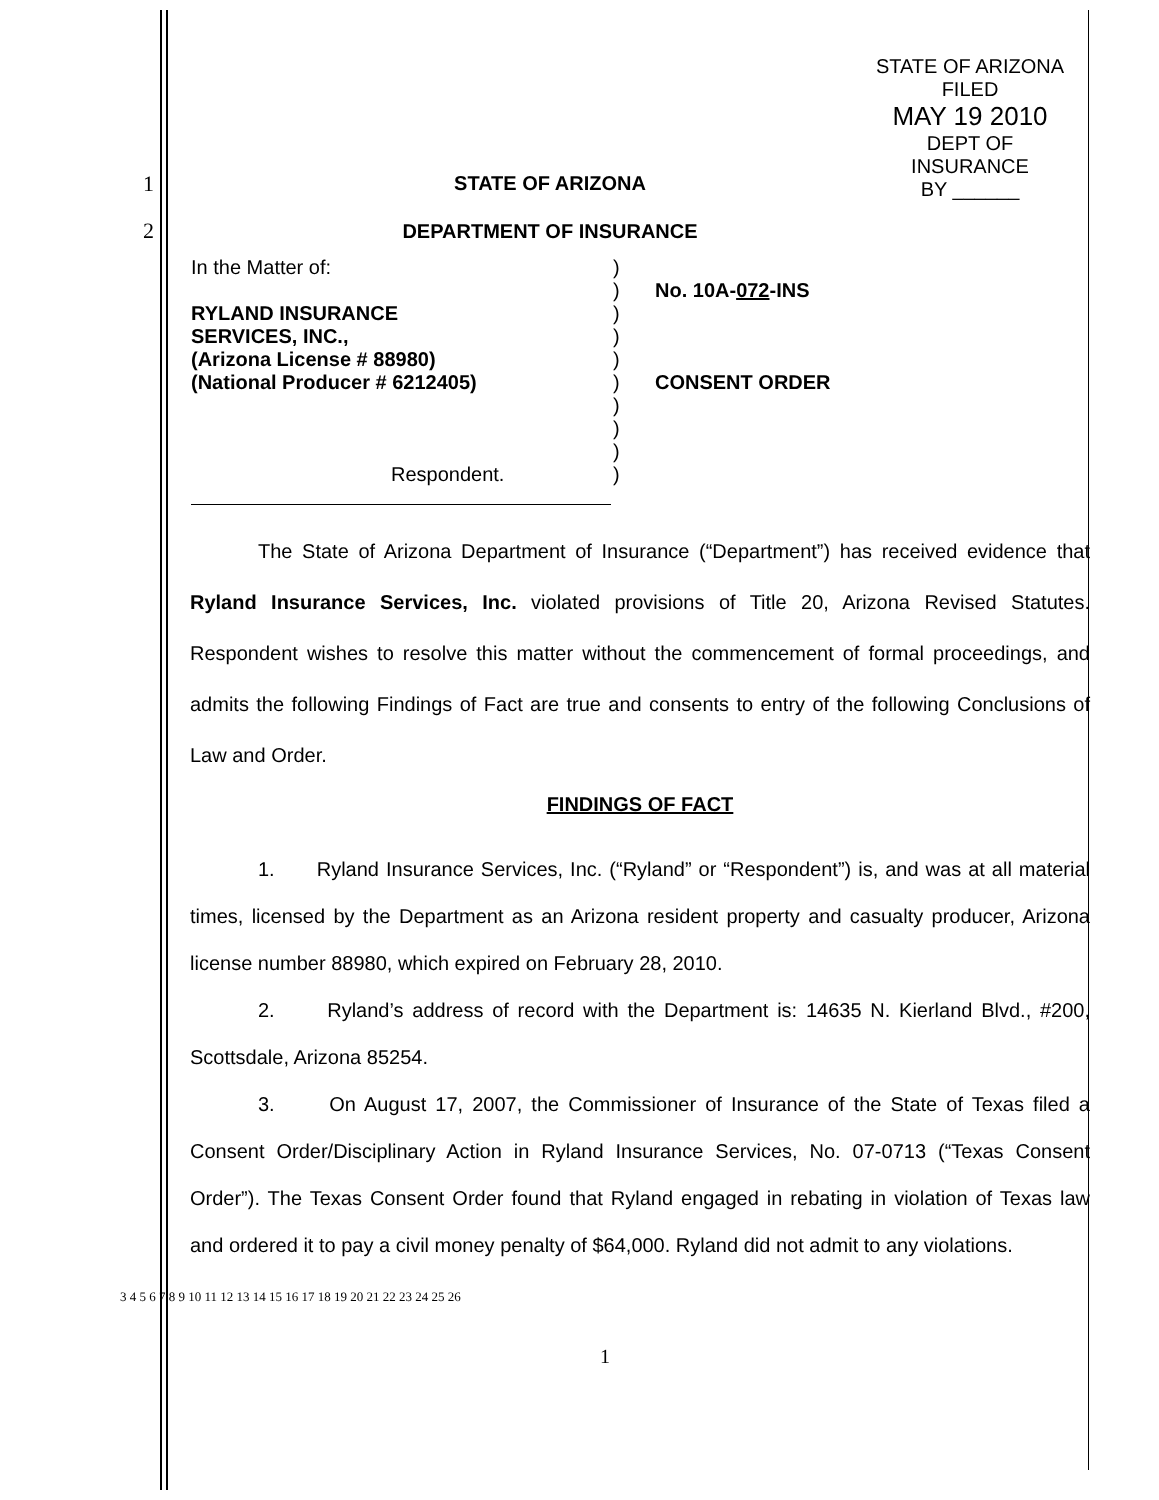STATE OF ARIZONA
FILED
MAY 19 2010
DEPT OF INSURANCE
BY ______
1 STATE OF ARIZONA
2 DEPARTMENT OF INSURANCE
| In the Matter of: RYLAND INSURANCE SERVICES, INC., (Arizona License # 88980) (National Producer # 6212405) Respondent. | ) ) ) ) ) ) ) ) ) ) | No. 10A- 072 -INS CONSENT ORDER |
The State of Arizona Department of Insurance (“Department”) has received evidence that Ryland Insurance Services, Inc. violated provisions of Title 20, Arizona Revised Statutes. Respondent wishes to resolve this matter without the commencement of formal proceedings, and admits the following Findings of Fact are true and consents to entry of the following Conclusions of Law and Order.
FINDINGS OF FACT
1. Ryland Insurance Services, Inc. (“Ryland” or “Respondent”) is, and was at all material times, licensed by the Department as an Arizona resident property and casualty producer, Arizona license number 88980, which expired on February 28, 2010.
2. Ryland’s address of record with the Department is: 14635 N. Kierland Blvd., #200, Scottsdale, Arizona 85254.
3. On August 17, 2007, the Commissioner of Insurance of the State of Texas filed a Consent Order/Disciplinary Action in Ryland Insurance Services, No. 07-0713 (“Texas Consent Order”). The Texas Consent Order found that Ryland engaged in rebating in violation of Texas law and ordered it to pay a civil money penalty of $64,000. Ryland did not admit to any violations.
3 4 5 6 7 8 9 10 11 12 13 14 15 16 17 18 19 20 21 22 23 24 25 26
1